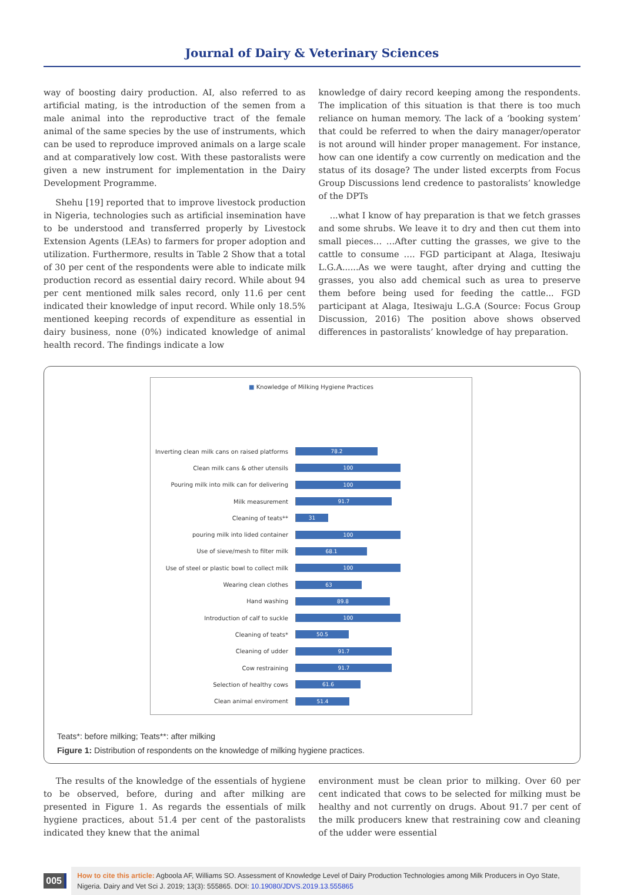Journal of Dairy & Veterinary Sciences
way of boosting dairy production. AI, also referred to as artificial mating, is the introduction of the semen from a male animal into the reproductive tract of the female animal of the same species by the use of instruments, which can be used to reproduce improved animals on a large scale and at comparatively low cost. With these pastoralists were given a new instrument for implementation in the Dairy Development Programme.
Shehu [19] reported that to improve livestock production in Nigeria, technologies such as artificial insemination have to be understood and transferred properly by Livestock Extension Agents (LEAs) to farmers for proper adoption and utilization. Furthermore, results in Table 2 Show that a total of 30 per cent of the respondents were able to indicate milk production record as essential dairy record. While about 94 per cent mentioned milk sales record, only 11.6 per cent indicated their knowledge of input record. While only 18.5% mentioned keeping records of expenditure as essential in dairy business, none (0%) indicated knowledge of animal health record. The findings indicate a low
knowledge of dairy record keeping among the respondents. The implication of this situation is that there is too much reliance on human memory. The lack of a ‘booking system’ that could be referred to when the dairy manager/operator is not around will hinder proper management. For instance, how can one identify a cow currently on medication and the status of its dosage? The under listed excerpts from Focus Group Discussions lend credence to pastoralists’ knowledge of the DPTs
...what I know of hay preparation is that we fetch grasses and some shrubs. We leave it to dry and then cut them into small pieces… …After cutting the grasses, we give to the cattle to consume …. FGD participant at Alaga, Itesiwaju L.G.A......As we were taught, after drying and cutting the grasses, you also add chemical such as urea to preserve them before being used for feeding the cattle... FGD participant at Alaga, Itesiwaju L.G.A (Source: Focus Group Discussion, 2016) The position above shows observed differences in pastoralists’ knowledge of hay preparation.
■ Knowledge of Milking Hygiene Practices
Inverting clean milk cans on raised platforms
78.2
Clean milk cans & other utensils
100
Pouring milk into milk can for delivering
100
Milk measurement
91.7
Cleaning of teats**
31
pouring milk into lided container
100
Use of sieve/mesh to filter milk
68.1
Use of steel or plastic bowl to collect milk
100
Wearing clean clothes
63
Hand washing
89.8
Introduction of calf to suckle
100
Cleaning of teats*
50.5
Cleaning of udder
91.7
Cow restraining
91.7
Selection of healthy cows
61.6
Clean animal enviroment
51.4
Teats*: before milking; Teats**: after milking
Figure 1: Distribution of respondents on the knowledge of milking hygiene practices.
The results of the knowledge of the essentials of hygiene to be observed, before, during and after milking are presented in Figure 1. As regards the essentials of milk hygiene practices, about 51.4 per cent of the pastoralists indicated they knew that the animal
environment must be clean prior to milking. Over 60 per cent indicated that cows to be selected for milking must be healthy and not currently on drugs. About 91.7 per cent of the milk producers knew that restraining cow and cleaning of the udder were essential
005
How to cite this article: Agboola AF, Williams SO. Assessment of Knowledge Level of Dairy Production Technologies among Milk Producers in Oyo State, Nigeria. Dairy and Vet Sci J. 2019; 13(3): 555865. DOI: 10.19080/JDVS.2019.13.555865